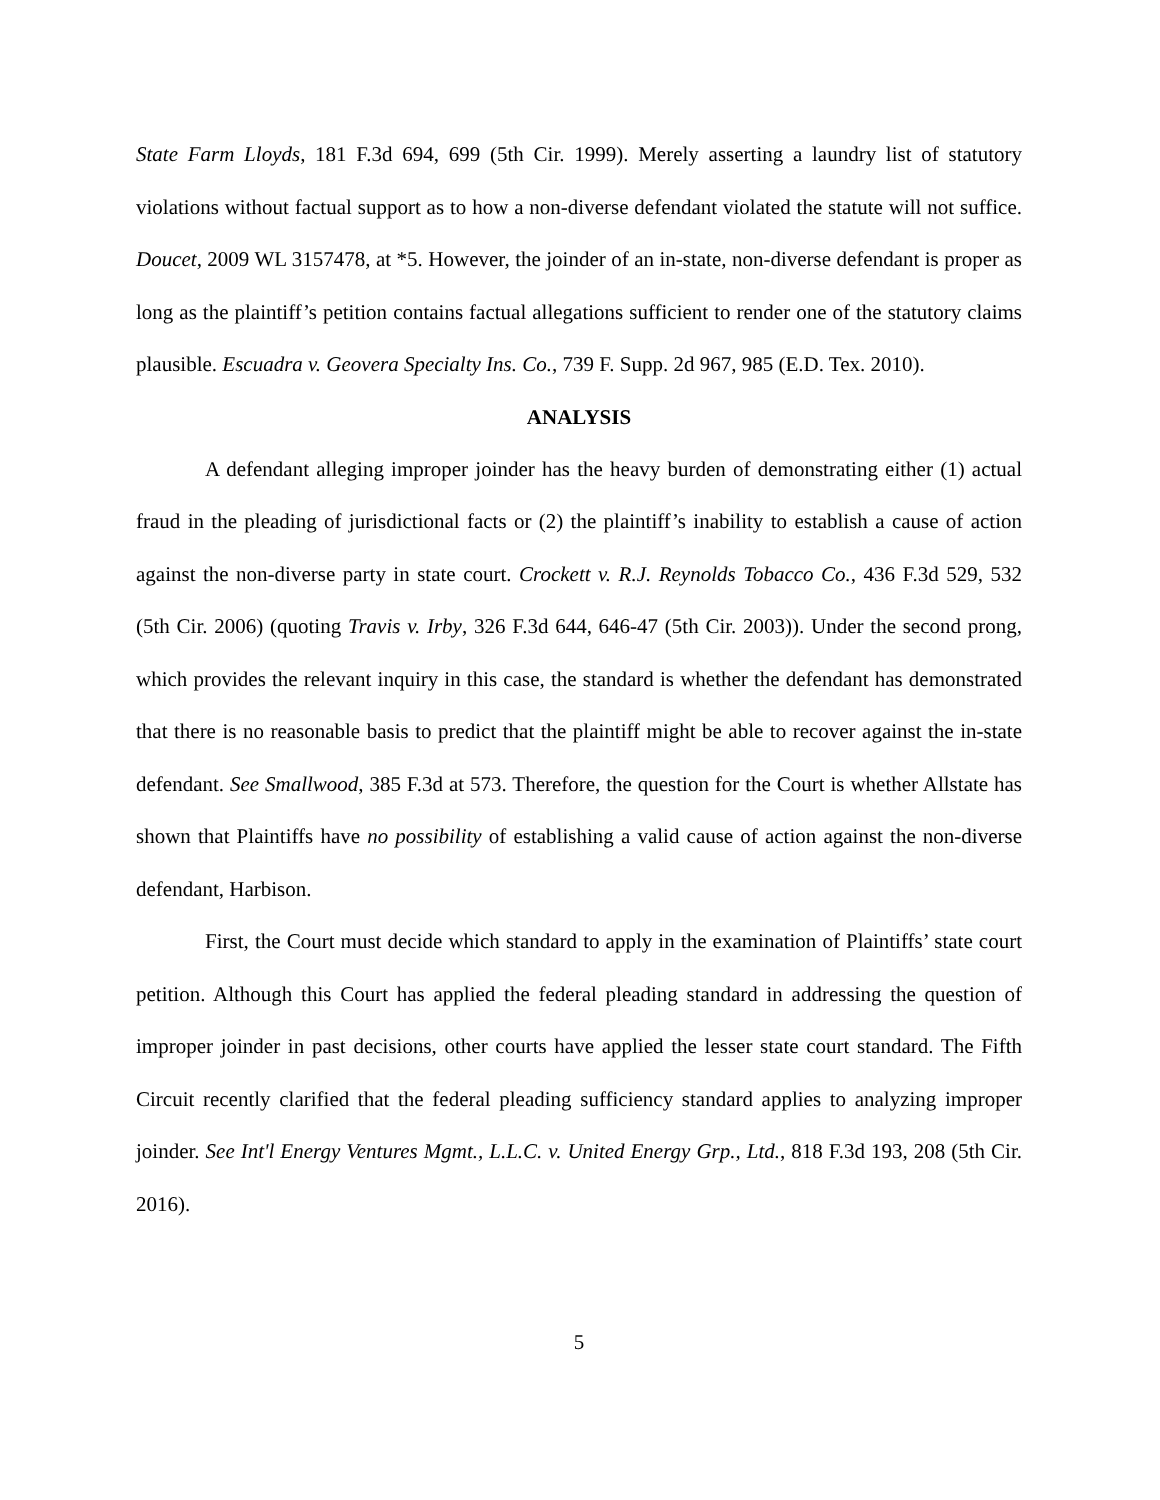State Farm Lloyds, 181 F.3d 694, 699 (5th Cir. 1999). Merely asserting a laundry list of statutory violations without factual support as to how a non-diverse defendant violated the statute will not suffice. Doucet, 2009 WL 3157478, at *5. However, the joinder of an in-state, non-diverse defendant is proper as long as the plaintiff’s petition contains factual allegations sufficient to render one of the statutory claims plausible. Escuadra v. Geovera Specialty Ins. Co., 739 F. Supp. 2d 967, 985 (E.D. Tex. 2010).
ANALYSIS
A defendant alleging improper joinder has the heavy burden of demonstrating either (1) actual fraud in the pleading of jurisdictional facts or (2) the plaintiff’s inability to establish a cause of action against the non-diverse party in state court. Crockett v. R.J. Reynolds Tobacco Co., 436 F.3d 529, 532 (5th Cir. 2006) (quoting Travis v. Irby, 326 F.3d 644, 646-47 (5th Cir. 2003)). Under the second prong, which provides the relevant inquiry in this case, the standard is whether the defendant has demonstrated that there is no reasonable basis to predict that the plaintiff might be able to recover against the in-state defendant. See Smallwood, 385 F.3d at 573. Therefore, the question for the Court is whether Allstate has shown that Plaintiffs have no possibility of establishing a valid cause of action against the non-diverse defendant, Harbison.
First, the Court must decide which standard to apply in the examination of Plaintiffs’ state court petition. Although this Court has applied the federal pleading standard in addressing the question of improper joinder in past decisions, other courts have applied the lesser state court standard. The Fifth Circuit recently clarified that the federal pleading sufficiency standard applies to analyzing improper joinder. See Int'l Energy Ventures Mgmt., L.L.C. v. United Energy Grp., Ltd., 818 F.3d 193, 208 (5th Cir. 2016).
5